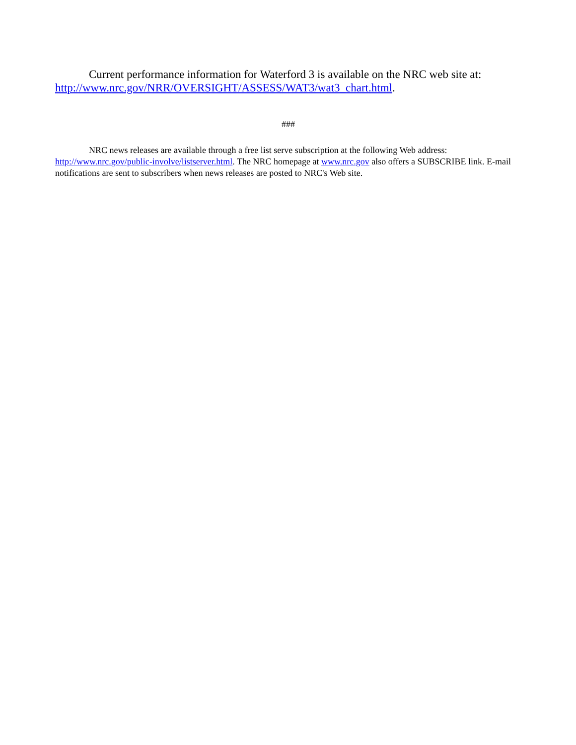Current performance information for Waterford 3 is available on the NRC web site at: http://www.nrc.gov/NRR/OVERSIGHT/ASSESS/WAT3/wat3_chart.html.
###
NRC news releases are available through a free list serve subscription at the following Web address: http://www.nrc.gov/public-involve/listserver.html. The NRC homepage at www.nrc.gov also offers a SUBSCRIBE link. E-mail notifications are sent to subscribers when news releases are posted to NRC's Web site.